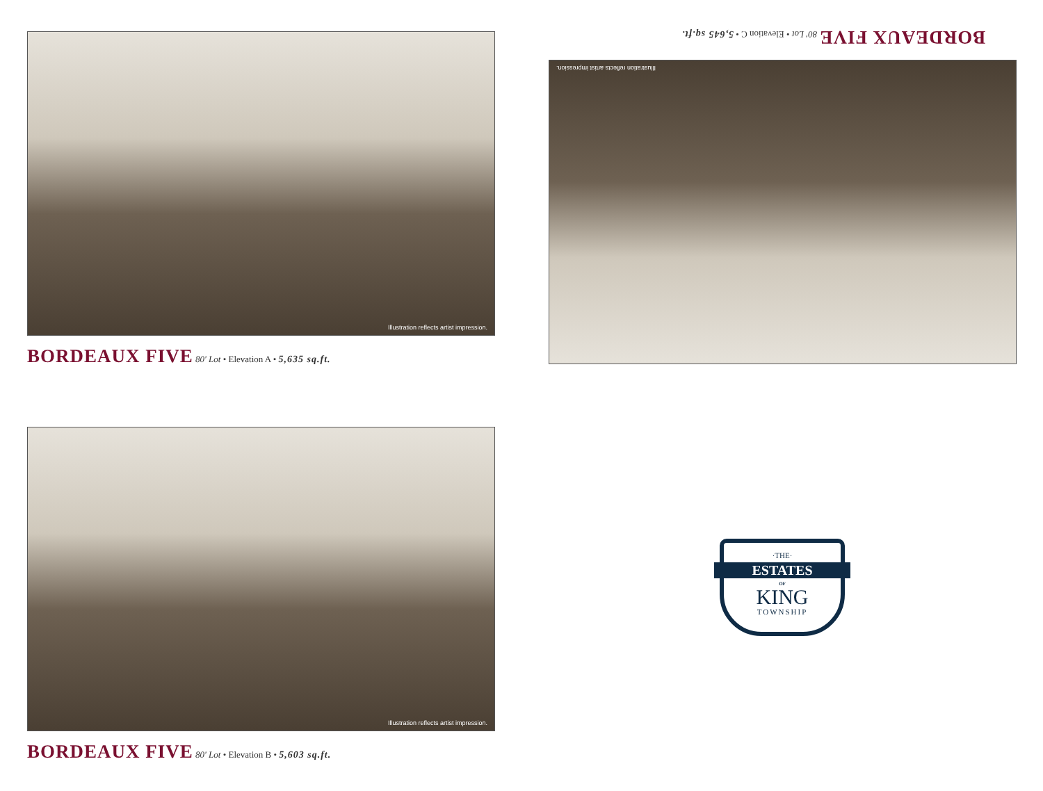Illustration reflects artist impression.
BORDEAUX FIVE 80' Lot • Elevation A • 5,635 sq.ft.
Illustration reflects artist impression.
BORDEAUX FIVE 80' Lot • Elevation C • 5,645 sq.ft.
Illustration reflects artist impression.
BORDEAUX FIVE 80' Lot • Elevation B • 5,603 sq.ft.
·THE·
ESTATES
OF
KING
TOWNSHIP